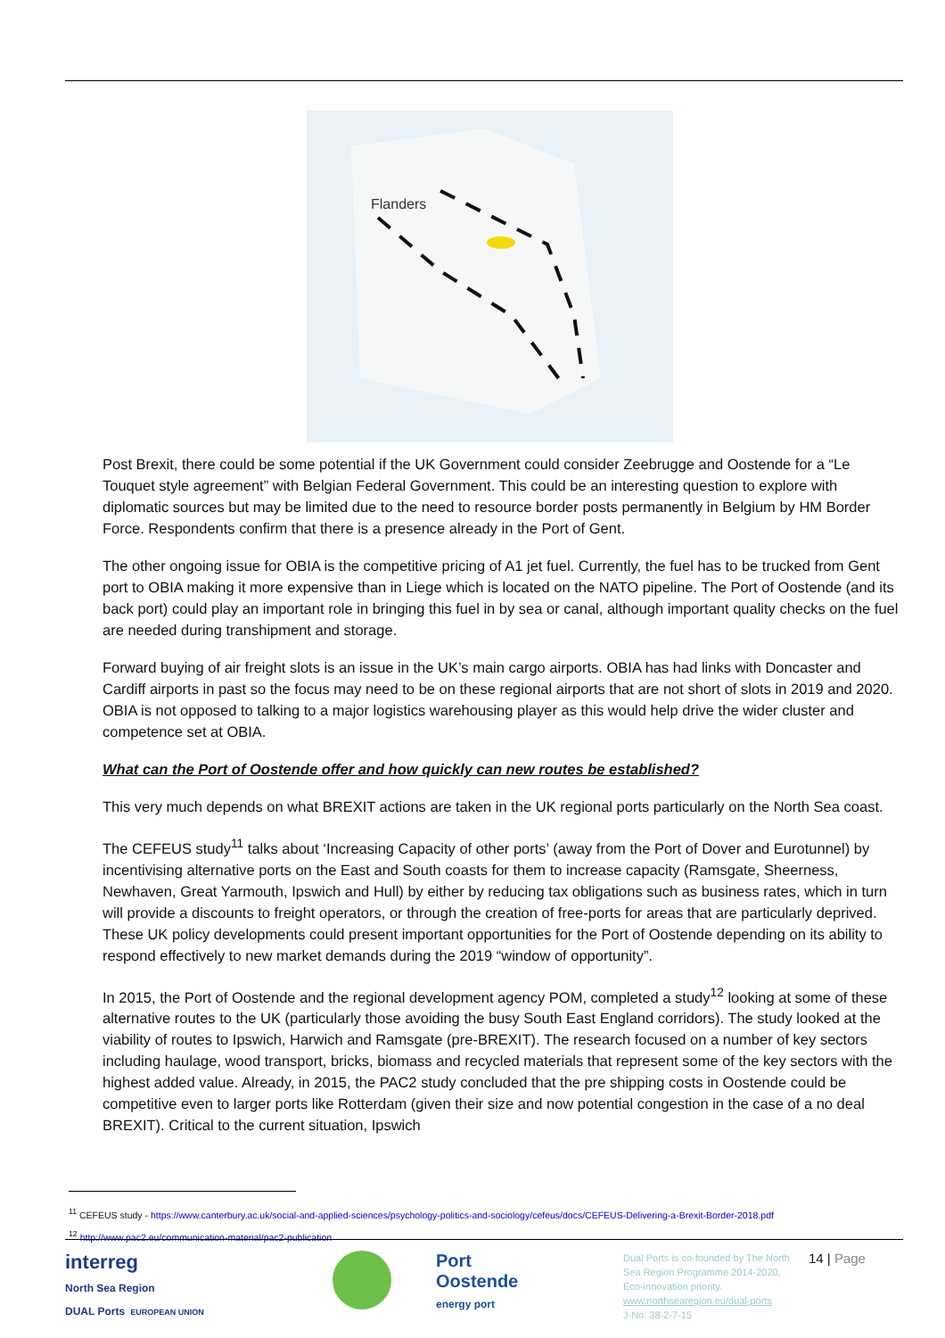Flanders
Post Brexit, there could be some potential if the UK Government could consider Zeebrugge and Oostende for a “Le Touquet style agreement” with Belgian Federal Government. This could be an interesting question to explore with diplomatic sources but may be limited due to the need to resource border posts permanently in Belgium by HM Border Force. Respondents confirm that there is a presence already in the Port of Gent.
The other ongoing issue for OBIA is the competitive pricing of A1 jet fuel. Currently, the fuel has to be trucked from Gent port to OBIA making it more expensive than in Liege which is located on the NATO pipeline. The Port of Oostende (and its back port) could play an important role in bringing this fuel in by sea or canal, although important quality checks on the fuel are needed during transhipment and storage.
Forward buying of air freight slots is an issue in the UK’s main cargo airports. OBIA has had links with Doncaster and Cardiff airports in past so the focus may need to be on these regional airports that are not short of slots in 2019 and 2020. OBIA is not opposed to talking to a major logistics warehousing player as this would help drive the wider cluster and competence set at OBIA.
What can the Port of Oostende offer and how quickly can new routes be established?
This very much depends on what BREXIT actions are taken in the UK regional ports particularly on the North Sea coast.
The CEFEUS study<sup>11</sup> talks about ‘Increasing Capacity of other ports’ (away from the Port of Dover and Eurotunnel) by incentivising alternative ports on the East and South coasts for them to increase capacity (Ramsgate, Sheerness, Newhaven, Great Yarmouth, Ipswich and Hull) by either by reducing tax obligations such as business rates, which in turn will provide a discounts to freight operators, or through the creation of free-ports for areas that are particularly deprived. These UK policy developments could present important opportunities for the Port of Oostende depending on its ability to respond effectively to new market demands during the 2019 “window of opportunity”.
In 2015, the Port of Oostende and the regional development agency POM, completed a study<sup>12</sup> looking at some of these alternative routes to the UK (particularly those avoiding the busy South East England corridors). The study looked at the viability of routes to Ipswich, Harwich and Ramsgate (pre-BREXIT). The research focused on a number of key sectors including haulage, wood transport, bricks, biomass and recycled materials that represent some of the key sectors with the highest added value. Already, in 2015, the PAC2 study concluded that the pre shipping costs in Oostende could be competitive even to larger ports like Rotterdam (given their size and now potential congestion in the case of a no deal BREXIT). Critical to the current situation, Ipswich
<sup>11</sup> CEFEUS study - https://www.canterbury.ac.uk/social-and-applied-sciences/psychology-politics-and-sociology/cefeus/docs/CEFEUS-Delivering-a-Brexit-Border-2018.pdf
<sup>12</sup> http://www.pac2.eu/communication-material/pac2-publication
interreg
North Sea Region
DUAL Ports EUROPEAN UNION
Port
Oostende
energy port
Dual Ports is co-founded by The North Sea Region Programme 2014-2020, Eco-innovation priority.
www.northsearegion.eu/dual-ports
J-No: 38-2-7-15
14 | Page